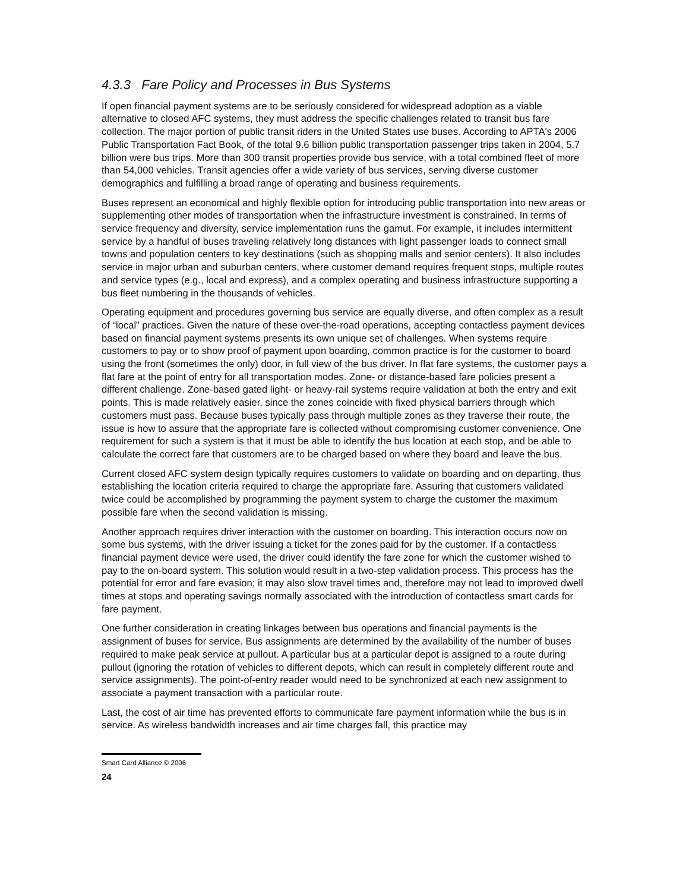4.3.3 Fare Policy and Processes in Bus Systems
If open financial payment systems are to be seriously considered for widespread adoption as a viable alternative to closed AFC systems, they must address the specific challenges related to transit bus fare collection. The major portion of public transit riders in the United States use buses. According to APTA's 2006 Public Transportation Fact Book, of the total 9.6 billion public transportation passenger trips taken in 2004, 5.7 billion were bus trips. More than 300 transit properties provide bus service, with a total combined fleet of more than 54,000 vehicles. Transit agencies offer a wide variety of bus services, serving diverse customer demographics and fulfilling a broad range of operating and business requirements.
Buses represent an economical and highly flexible option for introducing public transportation into new areas or supplementing other modes of transportation when the infrastructure investment is constrained. In terms of service frequency and diversity, service implementation runs the gamut. For example, it includes intermittent service by a handful of buses traveling relatively long distances with light passenger loads to connect small towns and population centers to key destinations (such as shopping malls and senior centers). It also includes service in major urban and suburban centers, where customer demand requires frequent stops, multiple routes and service types (e.g., local and express), and a complex operating and business infrastructure supporting a bus fleet numbering in the thousands of vehicles.
Operating equipment and procedures governing bus service are equally diverse, and often complex as a result of “local” practices. Given the nature of these over-the-road operations, accepting contactless payment devices based on financial payment systems presents its own unique set of challenges. When systems require customers to pay or to show proof of payment upon boarding, common practice is for the customer to board using the front (sometimes the only) door, in full view of the bus driver. In flat fare systems, the customer pays a flat fare at the point of entry for all transportation modes. Zone- or distance-based fare policies present a different challenge. Zone-based gated light- or heavy-rail systems require validation at both the entry and exit points. This is made relatively easier, since the zones coincide with fixed physical barriers through which customers must pass. Because buses typically pass through multiple zones as they traverse their route, the issue is how to assure that the appropriate fare is collected without compromising customer convenience. One requirement for such a system is that it must be able to identify the bus location at each stop, and be able to calculate the correct fare that customers are to be charged based on where they board and leave the bus.
Current closed AFC system design typically requires customers to validate on boarding and on departing, thus establishing the location criteria required to charge the appropriate fare. Assuring that customers validated twice could be accomplished by programming the payment system to charge the customer the maximum possible fare when the second validation is missing.
Another approach requires driver interaction with the customer on boarding. This interaction occurs now on some bus systems, with the driver issuing a ticket for the zones paid for by the customer. If a contactless financial payment device were used, the driver could identify the fare zone for which the customer wished to pay to the on-board system. This solution would result in a two-step validation process. This process has the potential for error and fare evasion; it may also slow travel times and, therefore may not lead to improved dwell times at stops and operating savings normally associated with the introduction of contactless smart cards for fare payment.
One further consideration in creating linkages between bus operations and financial payments is the assignment of buses for service. Bus assignments are determined by the availability of the number of buses required to make peak service at pullout. A particular bus at a particular depot is assigned to a route during pullout (ignoring the rotation of vehicles to different depots, which can result in completely different route and service assignments). The point-of-entry reader would need to be synchronized at each new assignment to associate a payment transaction with a particular route.
Last, the cost of air time has prevented efforts to communicate fare payment information while the bus is in service. As wireless bandwidth increases and air time charges fall, this practice may
Smart Card Alliance © 2006
24